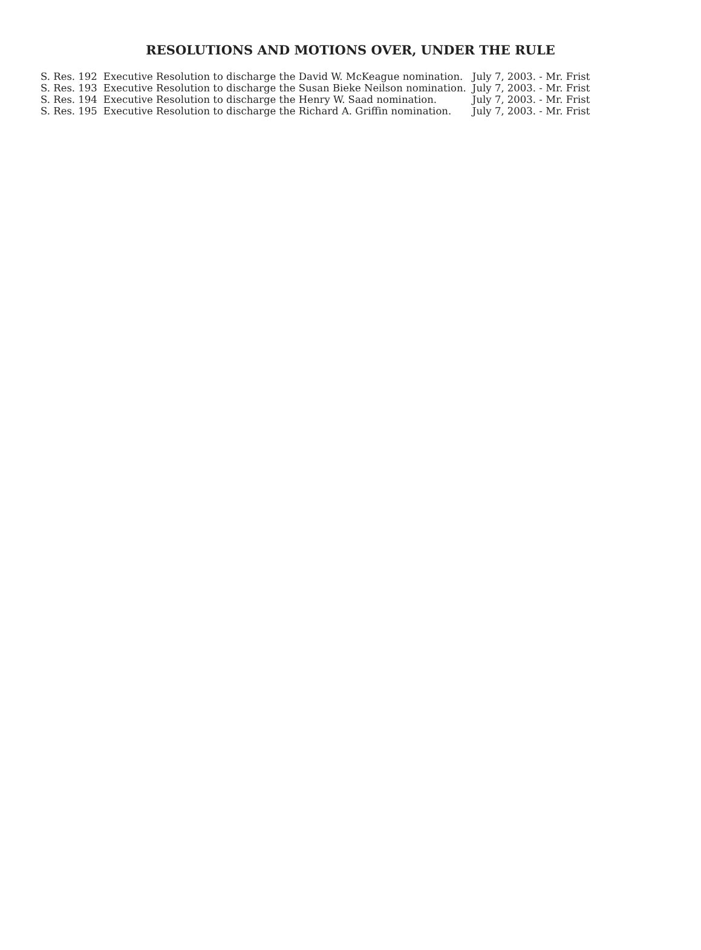RESOLUTIONS AND MOTIONS OVER, UNDER THE RULE
| S. Res. 192 | Executive Resolution to discharge the David W. McKeague nomination. | July 7, 2003. - Mr. Frist |
| S. Res. 193 | Executive Resolution to discharge the Susan Bieke Neilson nomination. | July 7, 2003. - Mr. Frist |
| S. Res. 194 | Executive Resolution to discharge the Henry W. Saad nomination. | July 7, 2003. - Mr. Frist |
| S. Res. 195 | Executive Resolution to discharge the Richard A. Griffin nomination. | July 7, 2003. - Mr. Frist |